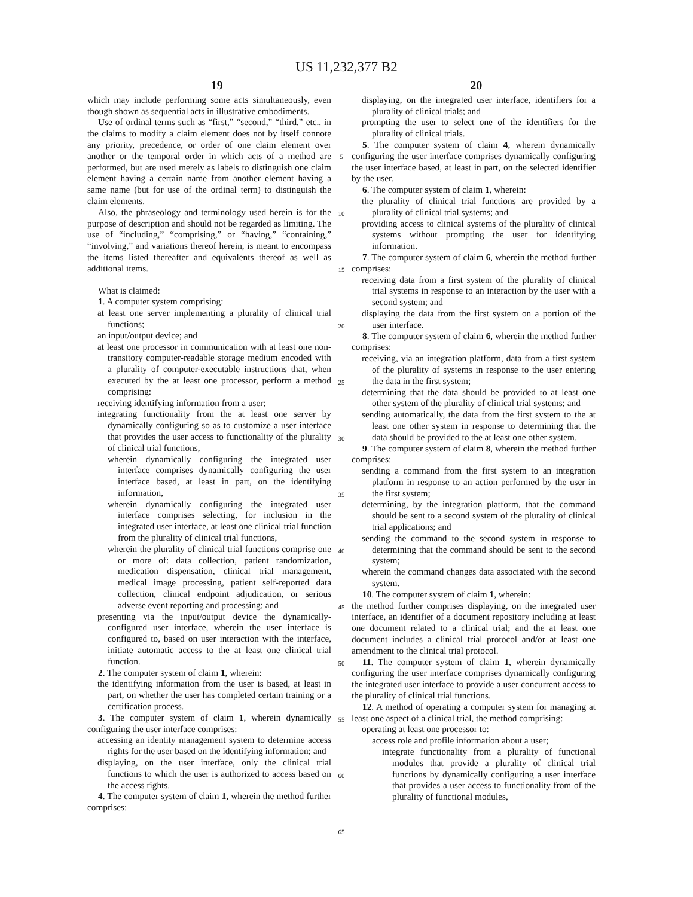US 11,232,377 B2
19 20
which may include performing some acts simultaneously, even though shown as sequential acts in illustrative embodiments.
Use of ordinal terms such as “first,” “second,” “third,” etc., in the claims to modify a claim element does not by itself connote any priority, precedence, or order of one claim element over another or the temporal order in which acts of a method are performed, but are used merely as labels to distinguish one claim element having a certain name from another element having a same name (but for use of the ordinal term) to distinguish the claim elements.
Also, the phraseology and terminology used herein is for the purpose of description and should not be regarded as limiting. The use of “including,” “comprising,” or “having,” “containing,” “involving,” and variations thereof herein, is meant to encompass the items listed thereafter and equivalents thereof as well as additional items.
What is claimed:
1. A computer system comprising:
at least one server implementing a plurality of clinical trial functions;
an input/output device; and
at least one processor in communication with at least one non-transitory computer-readable storage medium encoded with a plurality of computer-executable instructions that, when executed by the at least one processor, perform a method comprising:
receiving identifying information from a user;
integrating functionality from the at least one server by dynamically configuring so as to customize a user interface that provides the user access to functionality of the plurality of clinical trial functions,
wherein dynamically configuring the integrated user interface comprises dynamically configuring the user interface based, at least in part, on the identifying information,
wherein dynamically configuring the integrated user interface comprises selecting, for inclusion in the integrated user interface, at least one clinical trial function from the plurality of clinical trial functions,
wherein the plurality of clinical trial functions comprise one or more of: data collection, patient randomization, medication dispensation, clinical trial management, medical image processing, patient self-reported data collection, clinical endpoint adjudication, or serious adverse event reporting and processing; and
presenting via the input/output device the dynamically-configured user interface, wherein the user interface is configured to, based on user interaction with the interface, initiate automatic access to the at least one clinical trial function.
2. The computer system of claim 1, wherein:
the identifying information from the user is based, at least in part, on whether the user has completed certain training or a certification process.
3. The computer system of claim 1, wherein dynamically configuring the user interface comprises:
accessing an identity management system to determine access rights for the user based on the identifying information; and
displaying, on the user interface, only the clinical trial functions to which the user is authorized to access based on the access rights.
4. The computer system of claim 1, wherein the method further comprises:
5
10
15
20
25
30
35
40
45
50
55
60
65
displaying, on the integrated user interface, identifiers for a plurality of clinical trials; and
prompting the user to select one of the identifiers for the plurality of clinical trials.
5. The computer system of claim 4, wherein dynamically configuring the user interface comprises dynamically configuring the user interface based, at least in part, on the selected identifier by the user.
6. The computer system of claim 1, wherein:
the plurality of clinical trial functions are provided by a plurality of clinical trial systems; and
providing access to clinical systems of the plurality of clinical systems without prompting the user for identifying information.
7. The computer system of claim 6, wherein the method further comprises:
receiving data from a first system of the plurality of clinical trial systems in response to an interaction by the user with a second system; and
displaying the data from the first system on a portion of the user interface.
8. The computer system of claim 6, wherein the method further comprises:
receiving, via an integration platform, data from a first system of the plurality of systems in response to the user entering the data in the first system;
determining that the data should be provided to at least one other system of the plurality of clinical trial systems; and
sending automatically, the data from the first system to the at least one other system in response to determining that the data should be provided to the at least one other system.
9. The computer system of claim 8, wherein the method further comprises:
sending a command from the first system to an integration platform in response to an action performed by the user in the first system;
determining, by the integration platform, that the command should be sent to a second system of the plurality of clinical trial applications; and
sending the command to the second system in response to determining that the command should be sent to the second system;
wherein the command changes data associated with the second system.
10. The computer system of claim 1, wherein:
the method further comprises displaying, on the integrated user interface, an identifier of a document repository including at least one document related to a clinical trial; and the at least one document includes a clinical trial protocol and/or at least one amendment to the clinical trial protocol.
11. The computer system of claim 1, wherein dynamically configuring the user interface comprises dynamically configuring the integrated user interface to provide a user concurrent access to the plurality of clinical trial functions.
12. A method of operating a computer system for managing at least one aspect of a clinical trial, the method comprising:
operating at least one processor to:
access role and profile information about a user;
integrate functionality from a plurality of functional modules that provide a plurality of clinical trial functions by dynamically configuring a user interface that provides a user access to functionality from of the plurality of functional modules,